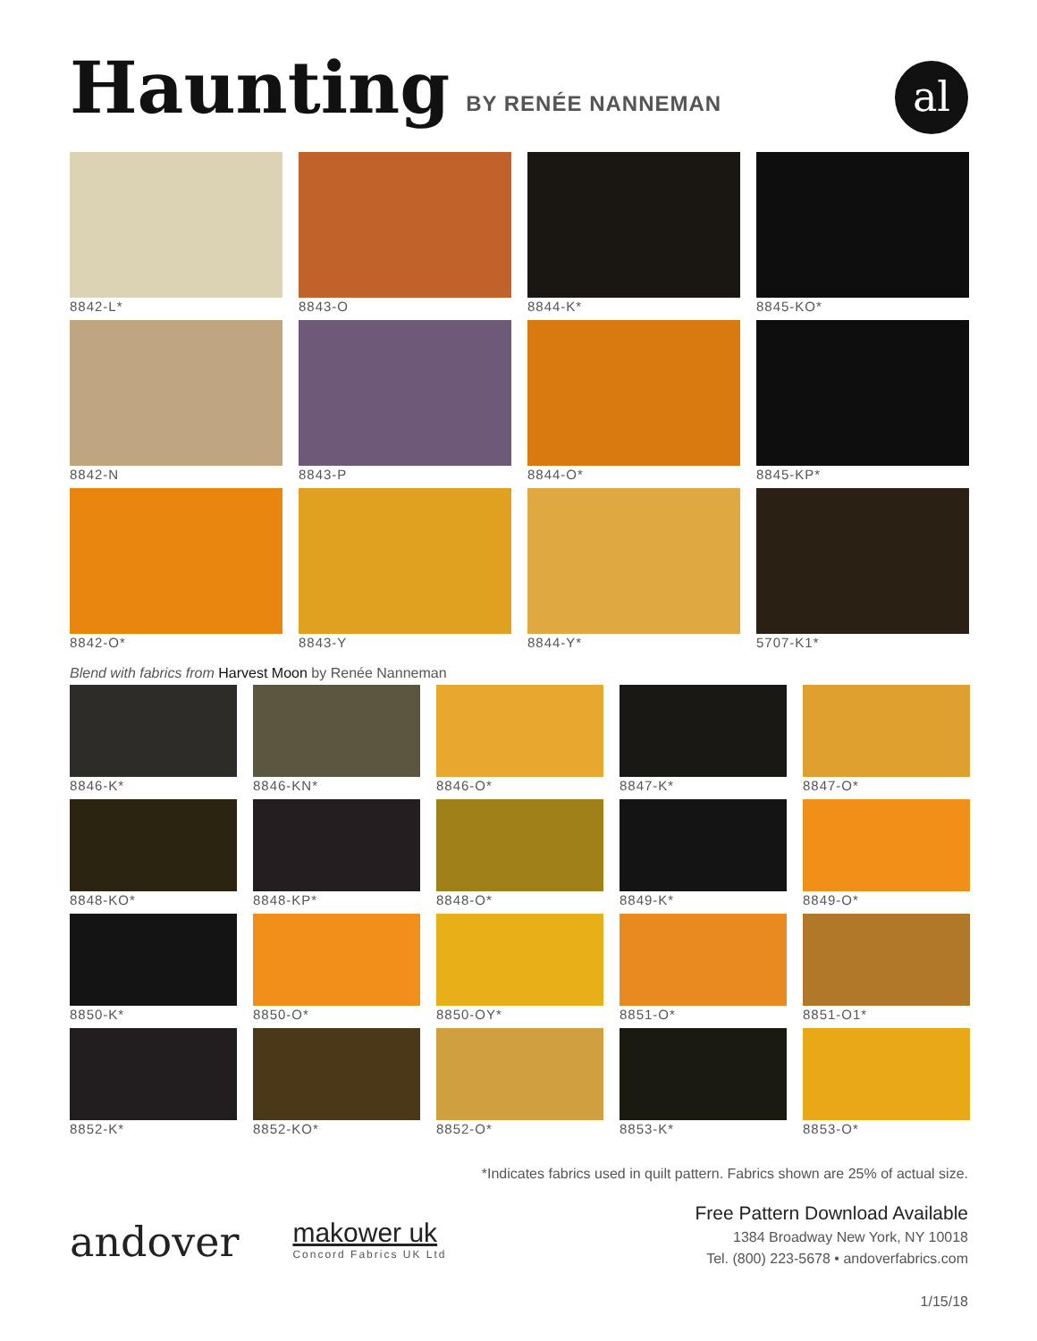Haunting
BY RENÉE NANNEMAN
al
8842-L*
8843-O
8844-K*
8845-KO*
8842-N
8843-P
8844-O*
8845-KP*
8842-O*
8843-Y
8844-Y*
5707-K1*
Blend with fabrics from Harvest Moon by Renée Nanneman
8846-K*
8846-KN*
8846-O*
8847-K*
8847-O*
8848-KO*
8848-KP*
8848-O*
8849-K*
8849-O*
8850-K*
8850-O*
8850-OY*
8851-O*
8851-O1*
8852-K*
8852-KO*
8852-O*
8853-K*
8853-O*
*Indicates fabrics used in quilt pattern. Fabrics shown are 25% of actual size.
andover
makower uk
Concord Fabrics UK Ltd
Free Pattern Download Available
1384 Broadway New York, NY 10018
Tel. (800) 223-5678 • andoverfabrics.com
1/15/18